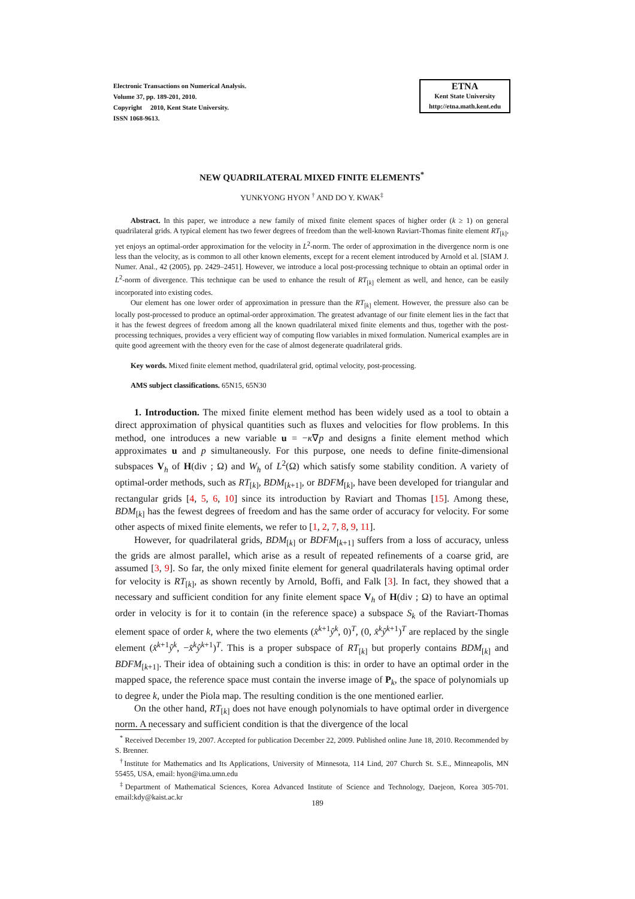Electronic Transactions on Numerical Analysis.
Volume 37, pp. 189-201, 2010.
Copyright 2010, Kent State University.
ISSN 1068-9613.
ETNA
Kent State University
http://etna.math.kent.edu
NEW QUADRILATERAL MIXED FINITE ELEMENTS<sup>*</sup>
YUNKYONG HYON <sup>†</sup> AND DO Y. KWAK<sup>‡</sup>
Abstract. In this paper, we introduce a new family of mixed finite element spaces of higher order (k ≥ 1) on general quadrilateral grids. A typical element has two fewer degrees of freedom than the well-known Raviart-Thomas finite element RT<sub>[k]</sub>, yet enjoys an optimal-order approximation for the velocity in L<sup>2</sup>-norm. The order of approximation in the divergence norm is one less than the velocity, as is common to all other known elements, except for a recent element introduced by Arnold et al. [SIAM J. Numer. Anal., 42 (2005), pp. 2429–2451]. However, we introduce a local post-processing technique to obtain an optimal order in L<sup>2</sup>-norm of divergence. This technique can be used to enhance the result of RT<sub>[k]</sub> element as well, and hence, can be easily incorporated into existing codes.
Our element has one lower order of approximation in pressure than the RT<sub>[k]</sub> element. However, the pressure also can be locally post-processed to produce an optimal-order approximation. The greatest advantage of our finite element lies in the fact that it has the fewest degrees of freedom among all the known quadrilateral mixed finite elements and thus, together with the post-processing techniques, provides a very efficient way of computing flow variables in mixed formulation. Numerical examples are in quite good agreement with the theory even for the case of almost degenerate quadrilateral grids.
Key words. Mixed finite element method, quadrilateral grid, optimal velocity, post-processing.
AMS subject classifications. 65N15, 65N30
1. Introduction. The mixed finite element method has been widely used as a tool to obtain a direct approximation of physical quantities such as fluxes and velocities for flow problems. In this method, one introduces a new variable u = −κ∇p and designs a finite element method which approximates u and p simultaneously. For this purpose, one needs to define finite-dimensional subspaces V<sub>h</sub> of H(div ; Ω) and W<sub>h</sub> of L<sup>2</sup>(Ω) which satisfy some stability condition. A variety of optimal-order methods, such as RT<sub>[k]</sub>, BDM<sub>[k+1]</sub>, or BDFM<sub>[k]</sub>, have been developed for triangular and rectangular grids [4, 5, 6, 10] since its introduction by Raviart and Thomas [15]. Among these, BDM<sub>[k]</sub> has the fewest degrees of freedom and has the same order of accuracy for velocity. For some other aspects of mixed finite elements, we refer to [1, 2, 7, 8, 9, 11].
However, for quadrilateral grids, BDM<sub>[k]</sub> or BDFM<sub>[k+1]</sub> suffers from a loss of accuracy, unless the grids are almost parallel, which arise as a result of repeated refinements of a coarse grid, are assumed [3, 9]. So far, the only mixed finite element for general quadrilaterals having optimal order for velocity is RT<sub>[k]</sub>, as shown recently by Arnold, Boffi, and Falk [3]. In fact, they showed that a necessary and sufficient condition for any finite element space V<sub>h</sub> of H(div ; Ω) to have an optimal order in velocity is for it to contain (in the reference space) a subspace S<sub>k</sub> of the Raviart-Thomas element space of order k, where the two elements (x̂<sup>k+1</sup>ŷ<sup>k</sup>, 0)<sup>T</sup>, (0, x̂<sup>k</sup>ŷ<sup>k+1</sup>)<sup>T</sup> are replaced by the single element (x̂<sup>k+1</sup>ŷ<sup>k</sup>, −x̂<sup>k</sup>ŷ<sup>k+1</sup>)<sup>T</sup>. This is a proper subspace of RT<sub>[k]</sub> but properly contains BDM<sub>[k]</sub> and BDFM<sub>[k+1]</sub>. Their idea of obtaining such a condition is this: in order to have an optimal order in the mapped space, the reference space must contain the inverse image of P<sub>k</sub>, the space of polynomials up to degree k, under the Piola map. The resulting condition is the one mentioned earlier.
On the other hand, RT<sub>[k]</sub> does not have enough polynomials to have optimal order in divergence norm. A necessary and sufficient condition is that the divergence of the local
<sup>*</sup> Received December 19, 2007. Accepted for publication December 22, 2009. Published online June 18, 2010. Recommended by S. Brenner.
<sup>†</sup> Institute for Mathematics and Its Applications, University of Minnesota, 114 Lind, 207 Church St. S.E., Minneapolis, MN 55455, USA, email: hyon@ima.umn.edu
<sup>‡</sup> Department of Mathematical Sciences, Korea Advanced Institute of Science and Technology, Daejeon, Korea 305-701. email:kdy@kaist.ac.kr
189